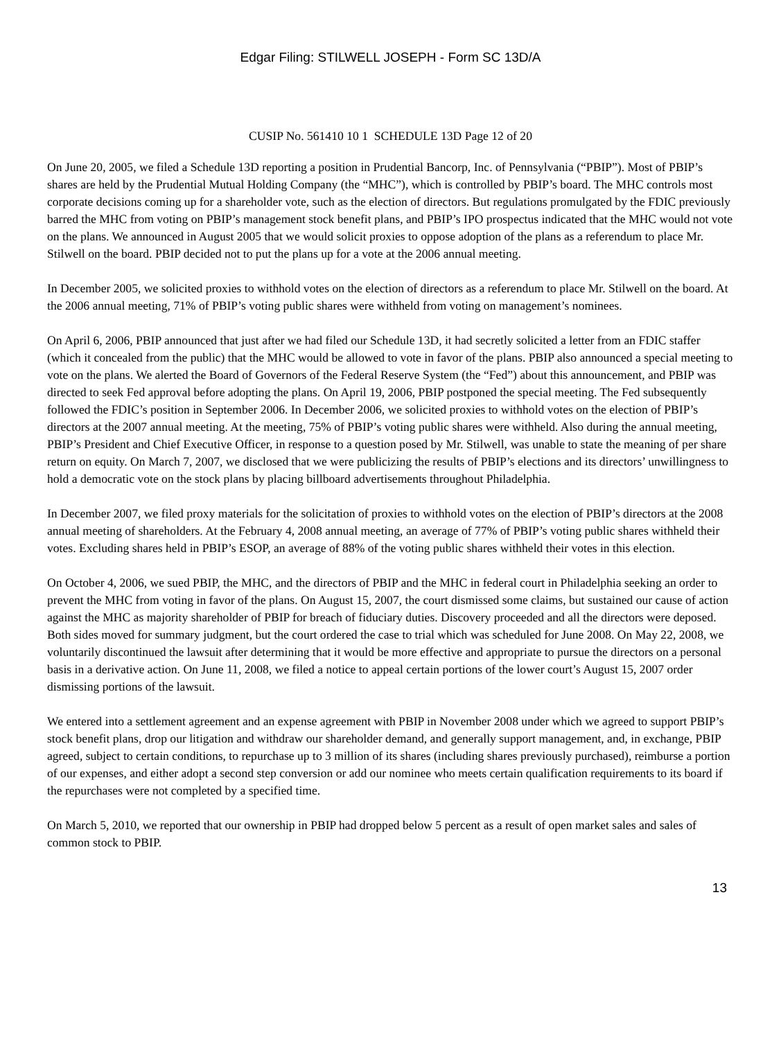Edgar Filing: STILWELL JOSEPH - Form SC 13D/A
CUSIP No. 561410 10 1 SCHEDULE 13D Page 12 of 20
On June 20, 2005, we filed a Schedule 13D reporting a position in Prudential Bancorp, Inc. of Pennsylvania (“PBIP”). Most of PBIP’s shares are held by the Prudential Mutual Holding Company (the “MHC”), which is controlled by PBIP’s board. The MHC controls most corporate decisions coming up for a shareholder vote, such as the election of directors. But regulations promulgated by the FDIC previously barred the MHC from voting on PBIP’s management stock benefit plans, and PBIP’s IPO prospectus indicated that the MHC would not vote on the plans. We announced in August 2005 that we would solicit proxies to oppose adoption of the plans as a referendum to place Mr. Stilwell on the board. PBIP decided not to put the plans up for a vote at the 2006 annual meeting.
In December 2005, we solicited proxies to withhold votes on the election of directors as a referendum to place Mr. Stilwell on the board. At the 2006 annual meeting, 71% of PBIP’s voting public shares were withheld from voting on management’s nominees.
On April 6, 2006, PBIP announced that just after we had filed our Schedule 13D, it had secretly solicited a letter from an FDIC staffer (which it concealed from the public) that the MHC would be allowed to vote in favor of the plans. PBIP also announced a special meeting to vote on the plans. We alerted the Board of Governors of the Federal Reserve System (the “Fed”) about this announcement, and PBIP was directed to seek Fed approval before adopting the plans. On April 19, 2006, PBIP postponed the special meeting. The Fed subsequently followed the FDIC’s position in September 2006. In December 2006, we solicited proxies to withhold votes on the election of PBIP’s directors at the 2007 annual meeting. At the meeting, 75% of PBIP’s voting public shares were withheld. Also during the annual meeting, PBIP’s President and Chief Executive Officer, in response to a question posed by Mr. Stilwell, was unable to state the meaning of per share return on equity. On March 7, 2007, we disclosed that we were publicizing the results of PBIP’s elections and its directors’ unwillingness to hold a democratic vote on the stock plans by placing billboard advertisements throughout Philadelphia.
In December 2007, we filed proxy materials for the solicitation of proxies to withhold votes on the election of PBIP’s directors at the 2008 annual meeting of shareholders. At the February 4, 2008 annual meeting, an average of 77% of PBIP’s voting public shares withheld their votes. Excluding shares held in PBIP’s ESOP, an average of 88% of the voting public shares withheld their votes in this election.
On October 4, 2006, we sued PBIP, the MHC, and the directors of PBIP and the MHC in federal court in Philadelphia seeking an order to prevent the MHC from voting in favor of the plans. On August 15, 2007, the court dismissed some claims, but sustained our cause of action against the MHC as majority shareholder of PBIP for breach of fiduciary duties. Discovery proceeded and all the directors were deposed. Both sides moved for summary judgment, but the court ordered the case to trial which was scheduled for June 2008. On May 22, 2008, we voluntarily discontinued the lawsuit after determining that it would be more effective and appropriate to pursue the directors on a personal basis in a derivative action. On June 11, 2008, we filed a notice to appeal certain portions of the lower court’s August 15, 2007 order dismissing portions of the lawsuit.
We entered into a settlement agreement and an expense agreement with PBIP in November 2008 under which we agreed to support PBIP’s stock benefit plans, drop our litigation and withdraw our shareholder demand, and generally support management, and, in exchange, PBIP agreed, subject to certain conditions, to repurchase up to 3 million of its shares (including shares previously purchased), reimburse a portion of our expenses, and either adopt a second step conversion or add our nominee who meets certain qualification requirements to its board if the repurchases were not completed by a specified time.
On March 5, 2010, we reported that our ownership in PBIP had dropped below 5 percent as a result of open market sales and sales of common stock to PBIP.
13